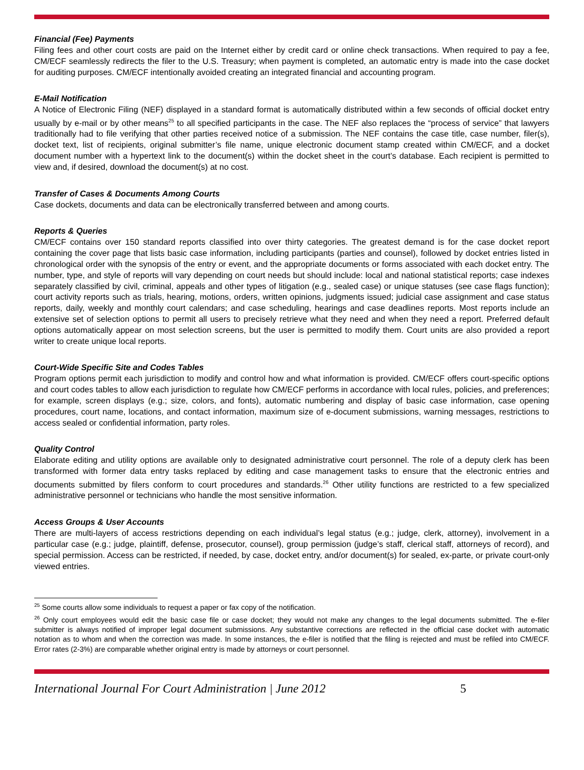Financial (Fee) Payments
Filing fees and other court costs are paid on the Internet either by credit card or online check transactions. When required to pay a fee, CM/ECF seamlessly redirects the filer to the U.S. Treasury; when payment is completed, an automatic entry is made into the case docket for auditing purposes. CM/ECF intentionally avoided creating an integrated financial and accounting program.
E-Mail Notification
A Notice of Electronic Filing (NEF) displayed in a standard format is automatically distributed within a few seconds of official docket entry usually by e-mail or by other means<sup>25</sup> to all specified participants in the case. The NEF also replaces the “process of service” that lawyers traditionally had to file verifying that other parties received notice of a submission. The NEF contains the case title, case number, filer(s), docket text, list of recipients, original submitter’s file name, unique electronic document stamp created within CM/ECF, and a docket document number with a hypertext link to the document(s) within the docket sheet in the court’s database. Each recipient is permitted to view and, if desired, download the document(s) at no cost.
Transfer of Cases & Documents Among Courts
Case dockets, documents and data can be electronically transferred between and among courts.
Reports & Queries
CM/ECF contains over 150 standard reports classified into over thirty categories. The greatest demand is for the case docket report containing the cover page that lists basic case information, including participants (parties and counsel), followed by docket entries listed in chronological order with the synopsis of the entry or event, and the appropriate documents or forms associated with each docket entry. The number, type, and style of reports will vary depending on court needs but should include: local and national statistical reports; case indexes separately classified by civil, criminal, appeals and other types of litigation (e.g., sealed case) or unique statuses (see case flags function); court activity reports such as trials, hearing, motions, orders, written opinions, judgments issued; judicial case assignment and case status reports, daily, weekly and monthly court calendars; and case scheduling, hearings and case deadlines reports. Most reports include an extensive set of selection options to permit all users to precisely retrieve what they need and when they need a report. Preferred default options automatically appear on most selection screens, but the user is permitted to modify them. Court units are also provided a report writer to create unique local reports.
Court-Wide Specific Site and Codes Tables
Program options permit each jurisdiction to modify and control how and what information is provided. CM/ECF offers court-specific options and court codes tables to allow each jurisdiction to regulate how CM/ECF performs in accordance with local rules, policies, and preferences; for example, screen displays (e.g.; size, colors, and fonts), automatic numbering and display of basic case information, case opening procedures, court name, locations, and contact information, maximum size of e-document submissions, warning messages, restrictions to access sealed or confidential information, party roles.
Quality Control
Elaborate editing and utility options are available only to designated administrative court personnel. The role of a deputy clerk has been transformed with former data entry tasks replaced by editing and case management tasks to ensure that the electronic entries and documents submitted by filers conform to court procedures and standards.<sup>26</sup> Other utility functions are restricted to a few specialized administrative personnel or technicians who handle the most sensitive information.
Access Groups & User Accounts
There are multi-layers of access restrictions depending on each individual’s legal status (e.g.; judge, clerk, attorney), involvement in a particular case (e.g.; judge, plaintiff, defense, prosecutor, counsel), group permission (judge’s staff, clerical staff, attorneys of record), and special permission. Access can be restricted, if needed, by case, docket entry, and/or document(s) for sealed, ex-parte, or private court-only viewed entries.
<sup>25</sup> Some courts allow some individuals to request a paper or fax copy of the notification.
<sup>26</sup> Only court employees would edit the basic case file or case docket; they would not make any changes to the legal documents submitted. The e-filer submitter is always notified of improper legal document submissions. Any substantive corrections are reflected in the official case docket with automatic notation as to whom and when the correction was made. In some instances, the e-filer is notified that the filing is rejected and must be refiled into CM/ECF. Error rates (2-3%) are comparable whether original entry is made by attorneys or court personnel.
International Journal For Court Administration | June 2012 5